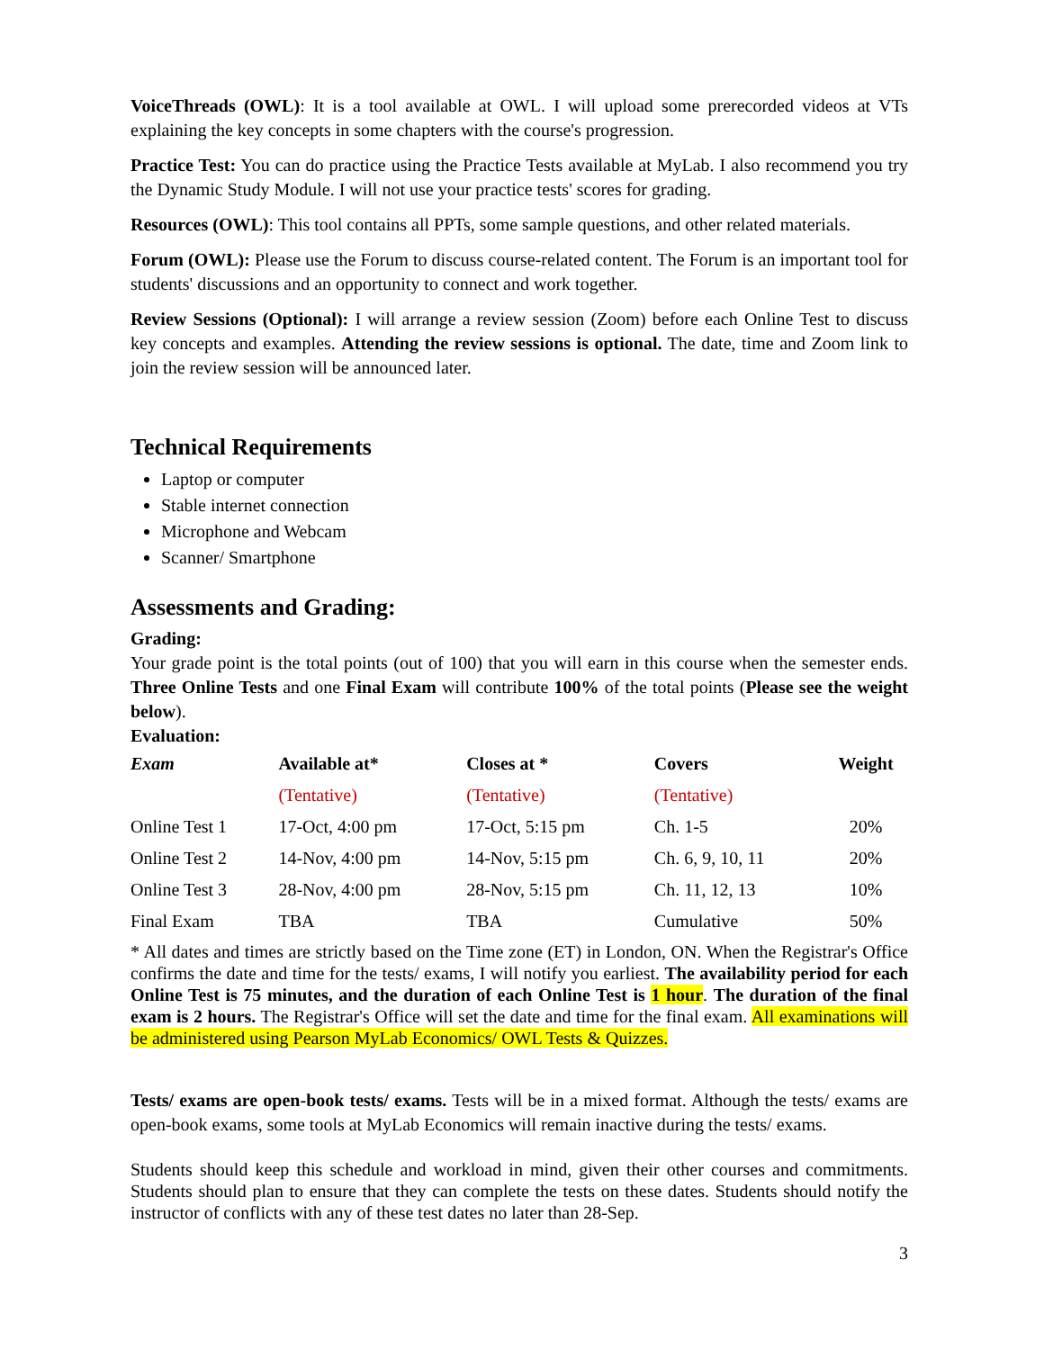VoiceThreads (OWL): It is a tool available at OWL. I will upload some prerecorded videos at VTs explaining the key concepts in some chapters with the course's progression.
Practice Test: You can do practice using the Practice Tests available at MyLab. I also recommend you try the Dynamic Study Module. I will not use your practice tests' scores for grading.
Resources (OWL): This tool contains all PPTs, some sample questions, and other related materials.
Forum (OWL): Please use the Forum to discuss course-related content. The Forum is an important tool for students' discussions and an opportunity to connect and work together.
Review Sessions (Optional): I will arrange a review session (Zoom) before each Online Test to discuss key concepts and examples. Attending the review sessions is optional. The date, time and Zoom link to join the review session will be announced later.
Technical Requirements
Laptop or computer
Stable internet connection
Microphone and Webcam
Scanner/ Smartphone
Assessments and Grading:
Grading:
Your grade point is the total points (out of 100) that you will earn in this course when the semester ends. Three Online Tests and one Final Exam will contribute 100% of the total points (Please see the weight below).
Evaluation:
| Exam | Available at* | Closes at * | Covers | Weight |
| --- | --- | --- | --- | --- |
| | (Tentative) | (Tentative) | (Tentative) | |
| Online Test 1 | 17-Oct, 4:00 pm | 17-Oct, 5:15 pm | Ch. 1-5 | 20% |
| Online Test 2 | 14-Nov, 4:00 pm | 14-Nov, 5:15 pm | Ch. 6, 9, 10, 11 | 20% |
| Online Test 3 | 28-Nov, 4:00 pm | 28-Nov, 5:15 pm | Ch. 11, 12, 13 | 10% |
| Final Exam | TBA | TBA | Cumulative | 50% |
* All dates and times are strictly based on the Time zone (ET) in London, ON. When the Registrar's Office confirms the date and time for the tests/ exams, I will notify you earliest. The availability period for each Online Test is 75 minutes, and the duration of each Online Test is 1 hour. The duration of the final exam is 2 hours. The Registrar's Office will set the date and time for the final exam. All examinations will be administered using Pearson MyLab Economics/ OWL Tests & Quizzes.
Tests/ exams are open-book tests/ exams. Tests will be in a mixed format. Although the tests/ exams are open-book exams, some tools at MyLab Economics will remain inactive during the tests/ exams.
Students should keep this schedule and workload in mind, given their other courses and commitments. Students should plan to ensure that they can complete the tests on these dates. Students should notify the instructor of conflicts with any of these test dates no later than 28-Sep.
3